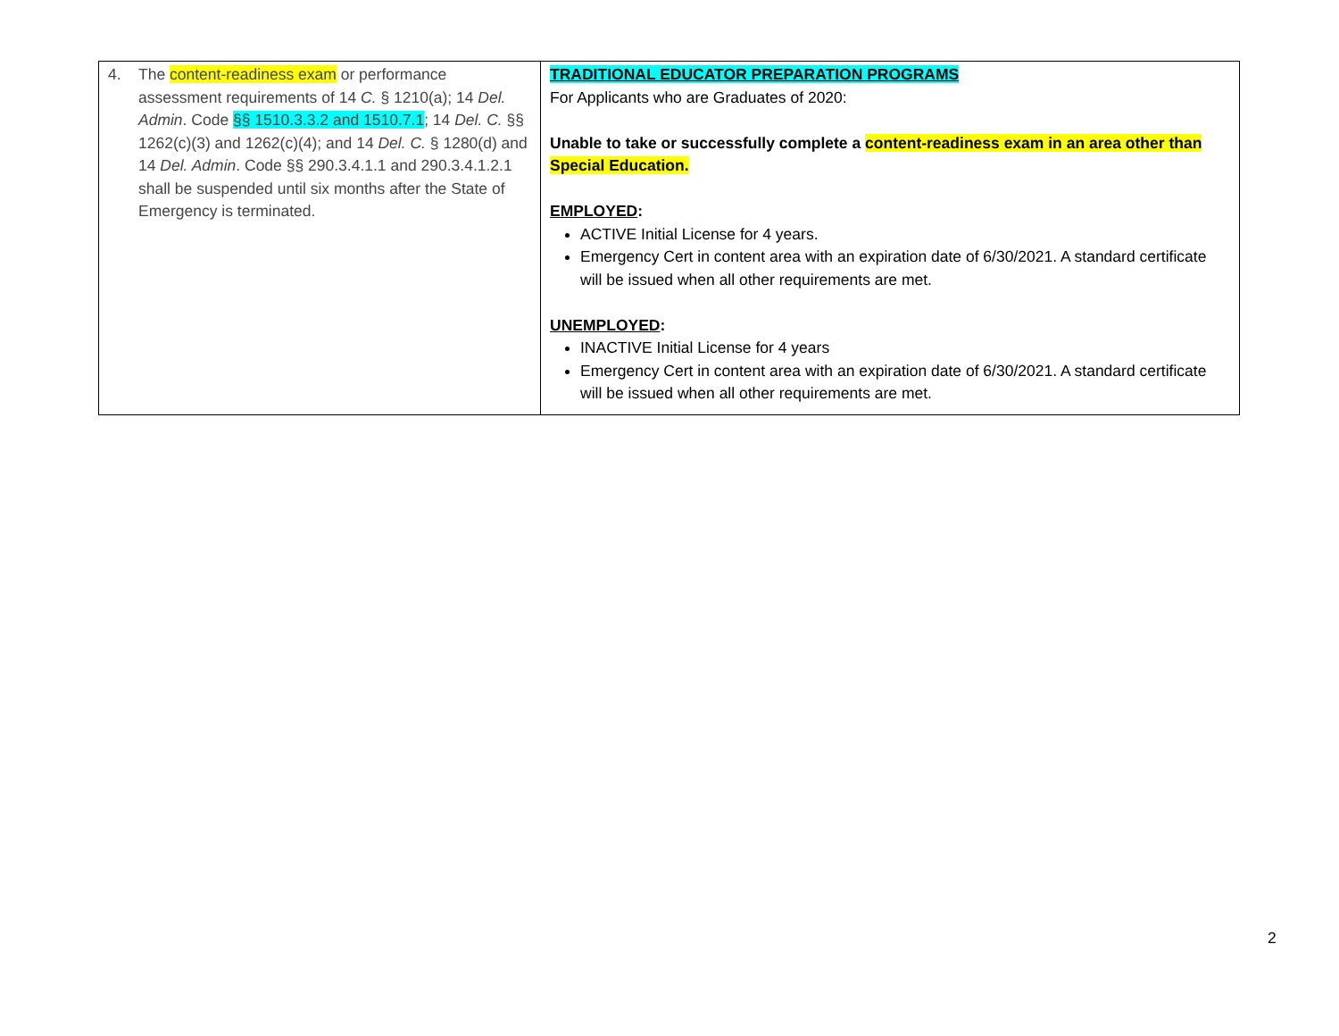| 4. The content-readiness exam or performance assessment requirements of 14 C. § 1210(a); 14 Del. Admin . Code §§ 1510.3.3.2 and 1510.7.1 ; 14 Del. C. §§ 1262(c)(3) and 1262(c)(4); and 14 Del. C. § 1280(d) and 14 Del. Admin . Code §§ 290.3.4.1.1 and 290.3.4.1.2.1 shall be suspended until six months after the State of Emergency is terminated. | TRADITIONAL EDUCATOR PREPARATION PROGRAMS For Applicants who are Graduates of 2020: Unable to take or successfully complete a content-readiness exam in an area other than Special Education. EMPLOYED : ACTIVE Initial License for 4 years. Emergency Cert in content area with an expiration date of 6/30/2021. A standard certificate will be issued when all other requirements are met. UNEMPLOYED : INACTIVE Initial License for 4 years Emergency Cert in content area with an expiration date of 6/30/2021. A standard certificate will be issued when all other requirements are met. |
2